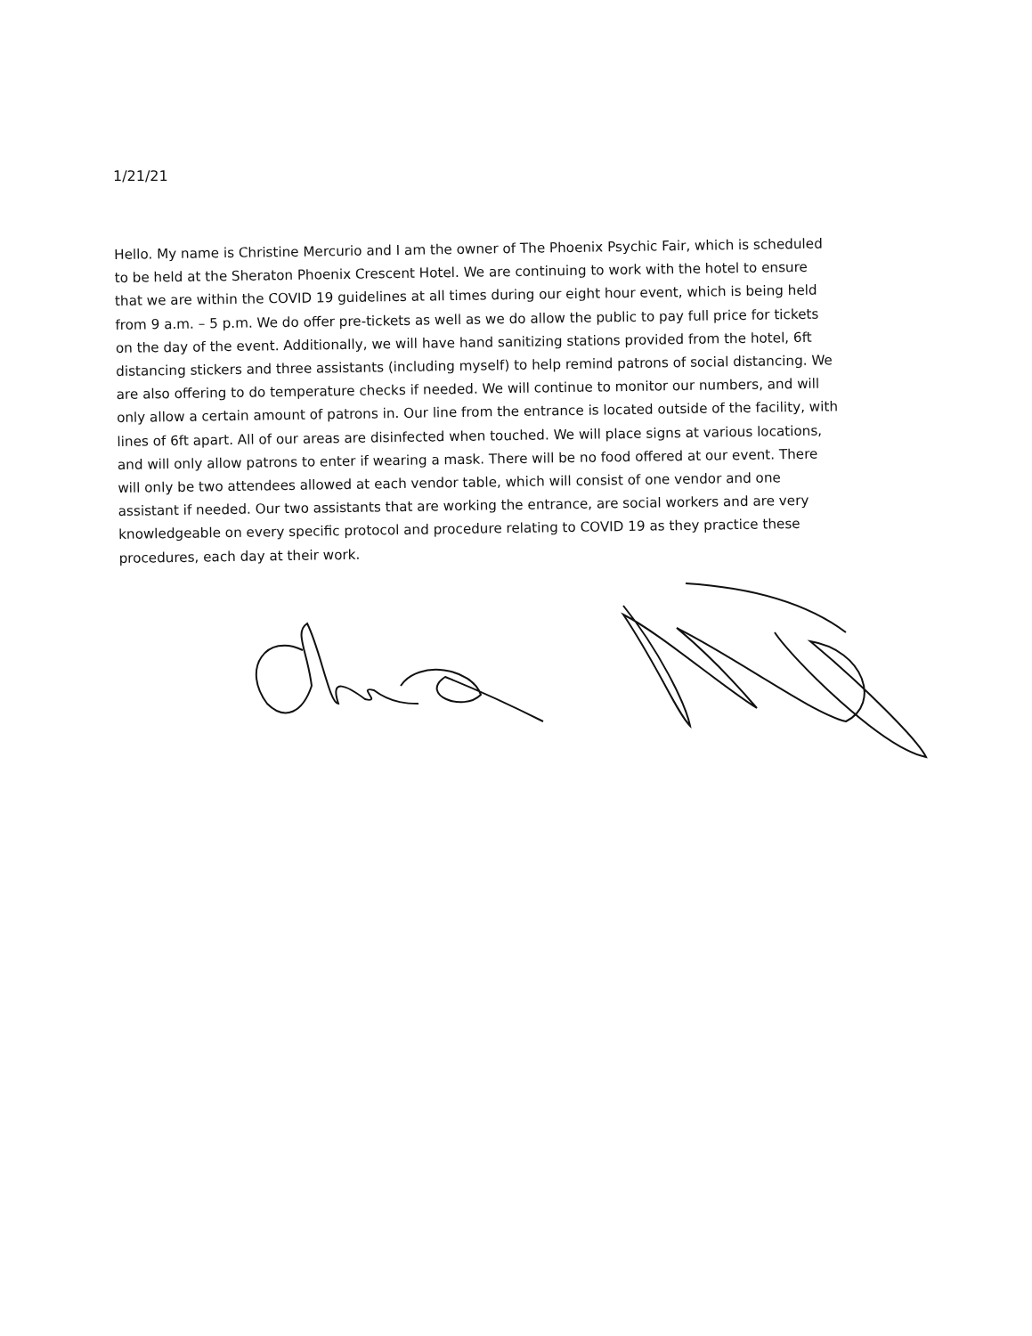1/21/21
Hello. My name is Christine Mercurio and I am the owner of The Phoenix Psychic Fair, which is scheduled to be held at the Sheraton Phoenix Crescent Hotel. We are continuing to work with the hotel to ensure that we are within the COVID 19 guidelines at all times during our eight hour event, which is being held from 9 a.m. – 5 p.m. We do offer pre-tickets as well as we do allow the public to pay full price for tickets on the day of the event. Additionally, we will have hand sanitizing stations provided from the hotel, 6ft distancing stickers and three assistants (including myself) to help remind patrons of social distancing. We are also offering to do temperature checks if needed. We will continue to monitor our numbers, and will only allow a certain amount of patrons in. Our line from the entrance is located outside of the facility, with lines of 6ft apart. All of our areas are disinfected when touched. We will place signs at various locations, and will only allow patrons to enter if wearing a mask. There will be no food offered at our event. There will only be two attendees allowed at each vendor table, which will consist of one vendor and one assistant if needed. Our two assistants that are working the entrance, are social workers and are very knowledgeable on every specific protocol and procedure relating to COVID 19 as they practice these procedures, each day at their work.